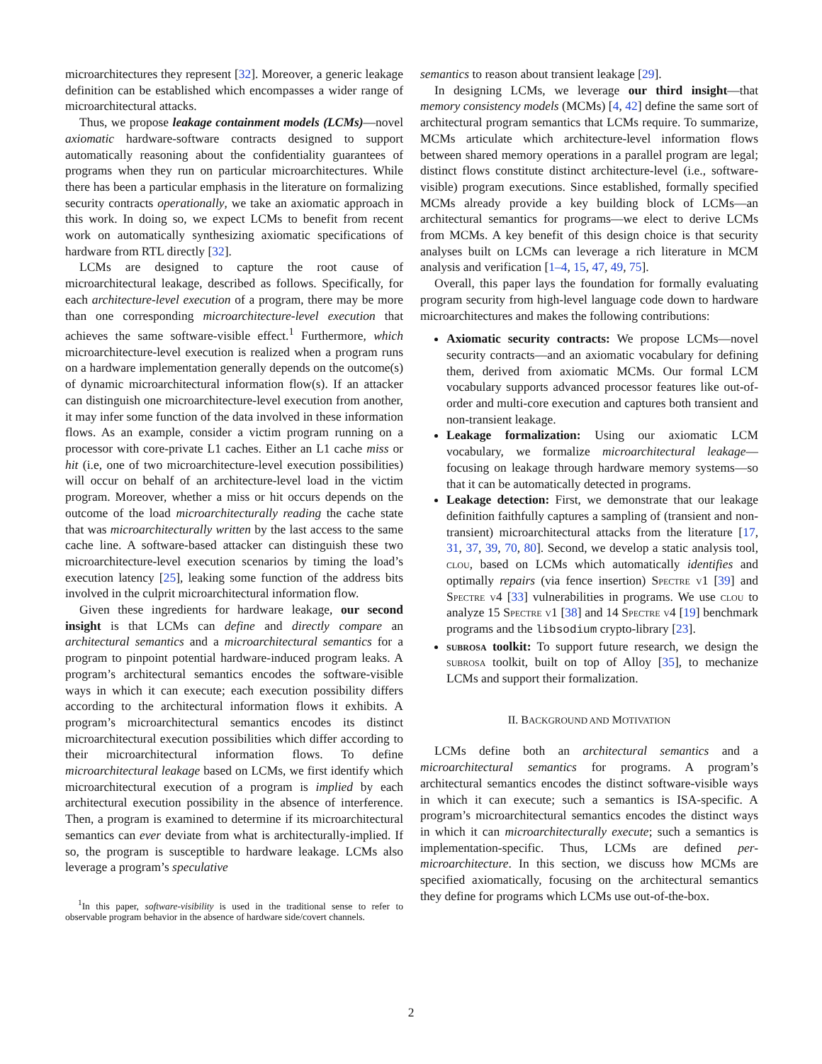microarchitectures they represent [32]. Moreover, a generic leakage definition can be established which encompasses a wider range of microarchitectural attacks.
Thus, we propose leakage containment models (LCMs)—novel axiomatic hardware-software contracts designed to support automatically reasoning about the confidentiality guarantees of programs when they run on particular microarchitectures. While there has been a particular emphasis in the literature on formalizing security contracts operationally, we take an axiomatic approach in this work. In doing so, we expect LCMs to benefit from recent work on automatically synthesizing axiomatic specifications of hardware from RTL directly [32].
LCMs are designed to capture the root cause of microarchitectural leakage, described as follows. Specifically, for each architecture-level execution of a program, there may be more than one corresponding microarchitecture-level execution that achieves the same software-visible effect.<sup>1</sup> Furthermore, which microarchitecture-level execution is realized when a program runs on a hardware implementation generally depends on the outcome(s) of dynamic microarchitectural information flow(s). If an attacker can distinguish one microarchitecture-level execution from another, it may infer some function of the data involved in these information flows. As an example, consider a victim program running on a processor with core-private L1 caches. Either an L1 cache miss or hit (i.e, one of two microarchitecture-level execution possibilities) will occur on behalf of an architecture-level load in the victim program. Moreover, whether a miss or hit occurs depends on the outcome of the load microarchitecturally reading the cache state that was microarchitecturally written by the last access to the same cache line. A software-based attacker can distinguish these two microarchitecture-level execution scenarios by timing the load’s execution latency [25], leaking some function of the address bits involved in the culprit microarchitectural information flow.
Given these ingredients for hardware leakage, our second insight is that LCMs can define and directly compare an architectural semantics and a microarchitectural semantics for a program to pinpoint potential hardware-induced program leaks. A program’s architectural semantics encodes the software-visible ways in which it can execute; each execution possibility differs according to the architectural information flows it exhibits. A program’s microarchitectural semantics encodes its distinct microarchitectural execution possibilities which differ according to their microarchitectural information flows. To define microarchitectural leakage based on LCMs, we first identify which microarchitectural execution of a program is implied by each architectural execution possibility in the absence of interference. Then, a program is examined to determine if its microarchitectural semantics can ever deviate from what is architecturally-implied. If so, the program is susceptible to hardware leakage. LCMs also leverage a program’s speculative
<sup>1</sup> In this paper, software-visibility is used in the traditional sense to refer to observable program behavior in the absence of hardware side/covert channels.
semantics to reason about transient leakage [29].
In designing LCMs, we leverage our third insight—that memory consistency models (MCMs) [4, 42] define the same sort of architectural program semantics that LCMs require. To summarize, MCMs articulate which architecture-level information flows between shared memory operations in a parallel program are legal; distinct flows constitute distinct architecture-level (i.e., software-visible) program executions. Since established, formally specified MCMs already provide a key building block of LCMs—an architectural semantics for programs—we elect to derive LCMs from MCMs. A key benefit of this design choice is that security analyses built on LCMs can leverage a rich literature in MCM analysis and verification [1–4, 15, 47, 49, 75].
Overall, this paper lays the foundation for formally evaluating program security from high-level language code down to hardware microarchitectures and makes the following contributions:
Axiomatic security contracts: We propose LCMs—novel security contracts—and an axiomatic vocabulary for defining them, derived from axiomatic MCMs. Our formal LCM vocabulary supports advanced processor features like out-of-order and multi-core execution and captures both transient and non-transient leakage.
Leakage formalization: Using our axiomatic LCM vocabulary, we formalize microarchitectural leakage—focusing on leakage through hardware memory systems—so that it can be automatically detected in programs.
Leakage detection: First, we demonstrate that our leakage definition faithfully captures a sampling of (transient and non-transient) microarchitectural attacks from the literature [17, 31, 37, 39, 70, 80]. Second, we develop a static analysis tool, clou, based on LCMs which automatically identifies and optimally repairs (via fence insertion) Spectre v1 [39] and Spectre v4 [33] vulnerabilities in programs. We use clou to analyze 15 Spectre v1 [38] and 14 Spectre v4 [19] benchmark programs and the libsodium crypto-library [23].
subrosa toolkit: To support future research, we design the subrosa toolkit, built on top of Alloy [35], to mechanize LCMs and support their formalization.
II. BACKGROUND AND MOTIVATION
LCMs define both an architectural semantics and a microarchitectural semantics for programs. A program’s architectural semantics encodes the distinct software-visible ways in which it can execute; such a semantics is ISA-specific. A program’s microarchitectural semantics encodes the distinct ways in which it can microarchitecturally execute; such a semantics is implementation-specific. Thus, LCMs are defined per-microarchitecture. In this section, we discuss how MCMs are specified axiomatically, focusing on the architectural semantics they define for programs which LCMs use out-of-the-box.
2